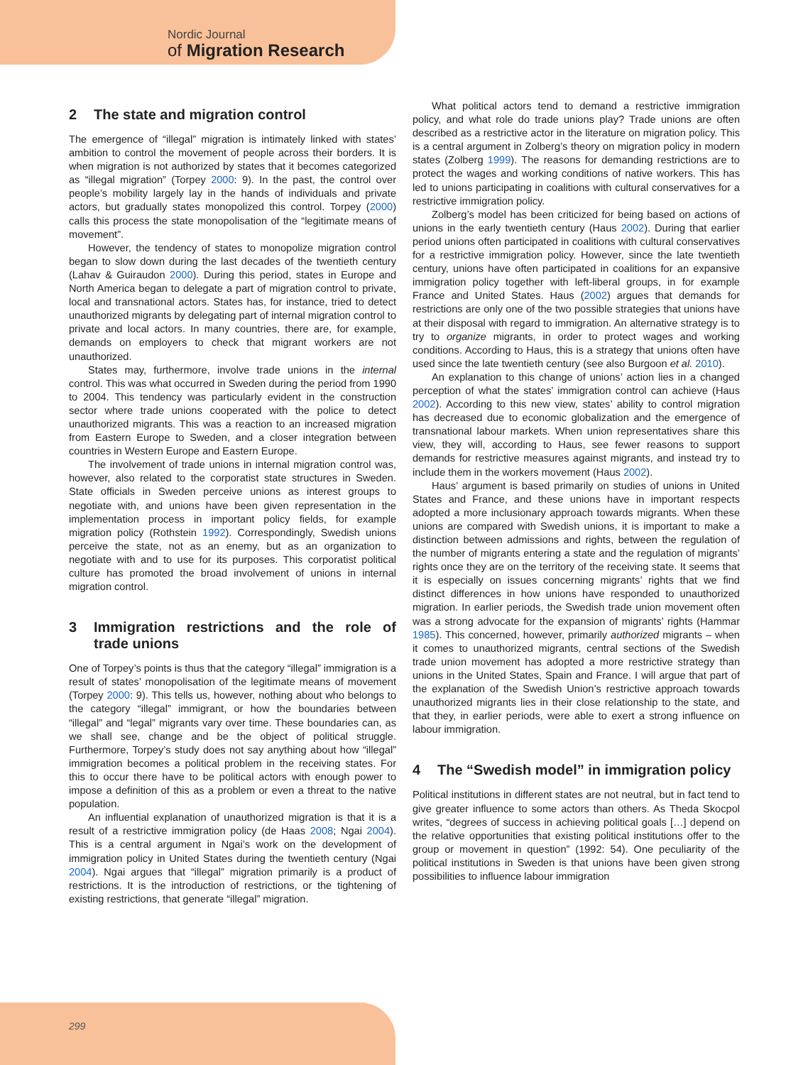Nordic Journal
of Migration Research
2 The state and migration control
The emergence of “illegal” migration is intimately linked with states’ ambition to control the movement of people across their borders. It is when migration is not authorized by states that it becomes categorized as “illegal migration” (Torpey 2000: 9). In the past, the control over people’s mobility largely lay in the hands of individuals and private actors, but gradually states monopolized this control. Torpey (2000) calls this process the state monopolisation of the “legitimate means of movement”.
However, the tendency of states to monopolize migration control began to slow down during the last decades of the twentieth century (Lahav & Guiraudon 2000). During this period, states in Europe and North America began to delegate a part of migration control to private, local and transnational actors. States has, for instance, tried to detect unauthorized migrants by delegating part of internal migration control to private and local actors. In many countries, there are, for example, demands on employers to check that migrant workers are not unauthorized.
States may, furthermore, involve trade unions in the internal control. This was what occurred in Sweden during the period from 1990 to 2004. This tendency was particularly evident in the construction sector where trade unions cooperated with the police to detect unauthorized migrants. This was a reaction to an increased migration from Eastern Europe to Sweden, and a closer integration between countries in Western Europe and Eastern Europe.
The involvement of trade unions in internal migration control was, however, also related to the corporatist state structures in Sweden. State officials in Sweden perceive unions as interest groups to negotiate with, and unions have been given representation in the implementation process in important policy fields, for example migration policy (Rothstein 1992). Correspondingly, Swedish unions perceive the state, not as an enemy, but as an organization to negotiate with and to use for its purposes. This corporatist political culture has promoted the broad involvement of unions in internal migration control.
3 Immigration restrictions and the role of trade unions
One of Torpey’s points is thus that the category “illegal” immigration is a result of states’ monopolisation of the legitimate means of movement (Torpey 2000: 9). This tells us, however, nothing about who belongs to the category “illegal” immigrant, or how the boundaries between “illegal” and “legal” migrants vary over time. These boundaries can, as we shall see, change and be the object of political struggle. Furthermore, Torpey’s study does not say anything about how “illegal” immigration becomes a political problem in the receiving states. For this to occur there have to be political actors with enough power to impose a definition of this as a problem or even a threat to the native population.
An influential explanation of unauthorized migration is that it is a result of a restrictive immigration policy (de Haas 2008; Ngai 2004). This is a central argument in Ngai’s work on the development of immigration policy in United States during the twentieth century (Ngai 2004). Ngai argues that “illegal” migration primarily is a product of restrictions. It is the introduction of restrictions, or the tightening of existing restrictions, that generate “illegal” migration.
What political actors tend to demand a restrictive immigration policy, and what role do trade unions play? Trade unions are often described as a restrictive actor in the literature on migration policy. This is a central argument in Zolberg’s theory on migration policy in modern states (Zolberg 1999). The reasons for demanding restrictions are to protect the wages and working conditions of native workers. This has led to unions participating in coalitions with cultural conservatives for a restrictive immigration policy.
Zolberg’s model has been criticized for being based on actions of unions in the early twentieth century (Haus 2002). During that earlier period unions often participated in coalitions with cultural conservatives for a restrictive immigration policy. However, since the late twentieth century, unions have often participated in coalitions for an expansive immigration policy together with left-liberal groups, in for example France and United States. Haus (2002) argues that demands for restrictions are only one of the two possible strategies that unions have at their disposal with regard to immigration. An alternative strategy is to try to organize migrants, in order to protect wages and working conditions. According to Haus, this is a strategy that unions often have used since the late twentieth century (see also Burgoon et al. 2010).
An explanation to this change of unions’ action lies in a changed perception of what the states’ immigration control can achieve (Haus 2002). According to this new view, states’ ability to control migration has decreased due to economic globalization and the emergence of transnational labour markets. When union representatives share this view, they will, according to Haus, see fewer reasons to support demands for restrictive measures against migrants, and instead try to include them in the workers movement (Haus 2002).
Haus’ argument is based primarily on studies of unions in United States and France, and these unions have in important respects adopted a more inclusionary approach towards migrants. When these unions are compared with Swedish unions, it is important to make a distinction between admissions and rights, between the regulation of the number of migrants entering a state and the regulation of migrants’ rights once they are on the territory of the receiving state. It seems that it is especially on issues concerning migrants’ rights that we find distinct differences in how unions have responded to unauthorized migration. In earlier periods, the Swedish trade union movement often was a strong advocate for the expansion of migrants’ rights (Hammar 1985). This concerned, however, primarily authorized migrants – when it comes to unauthorized migrants, central sections of the Swedish trade union movement has adopted a more restrictive strategy than unions in the United States, Spain and France. I will argue that part of the explanation of the Swedish Union’s restrictive approach towards unauthorized migrants lies in their close relationship to the state, and that they, in earlier periods, were able to exert a strong influence on labour immigration.
4 The “Swedish model” in immigration policy
Political institutions in different states are not neutral, but in fact tend to give greater influence to some actors than others. As Theda Skocpol writes, “degrees of success in achieving political goals […] depend on the relative opportunities that existing political institutions offer to the group or movement in question” (1992: 54). One peculiarity of the political institutions in Sweden is that unions have been given strong possibilities to influence labour immigration
299